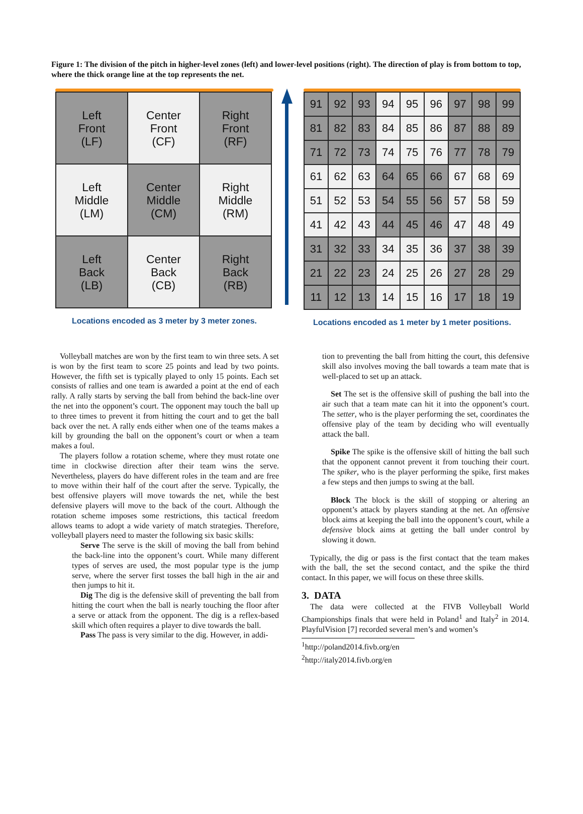Figure 1: The division of the pitch in higher-level zones (left) and lower-level positions (right). The direction of play is from bottom to top, where the thick orange line at the top represents the net.
| Left Front (LF) | Center Front (CF) | Right Front (RF) |
| Left Middle (LM) | Center Middle (CM) | Right Middle (RM) |
| Left Back (LB) | Center Back (CB) | Right Back (RB) |
Locations encoded as 3 meter by 3 meter zones.
| 91 | 92 | 93 | 94 | 95 | 96 | 97 | 98 | 99 |
| 81 | 82 | 83 | 84 | 85 | 86 | 87 | 88 | 89 |
| 71 | 72 | 73 | 74 | 75 | 76 | 77 | 78 | 79 |
| 61 | 62 | 63 | 64 | 65 | 66 | 67 | 68 | 69 |
| 51 | 52 | 53 | 54 | 55 | 56 | 57 | 58 | 59 |
| 41 | 42 | 43 | 44 | 45 | 46 | 47 | 48 | 49 |
| 31 | 32 | 33 | 34 | 35 | 36 | 37 | 38 | 39 |
| 21 | 22 | 23 | 24 | 25 | 26 | 27 | 28 | 29 |
| 11 | 12 | 13 | 14 | 15 | 16 | 17 | 18 | 19 |
Locations encoded as 1 meter by 1 meter positions.
Volleyball matches are won by the first team to win three sets. A set is won by the first team to score 25 points and lead by two points. However, the fifth set is typically played to only 15 points. Each set consists of rallies and one team is awarded a point at the end of each rally. A rally starts by serving the ball from behind the back-line over the net into the opponent’s court. The opponent may touch the ball up to three times to prevent it from hitting the court and to get the ball back over the net. A rally ends either when one of the teams makes a kill by grounding the ball on the opponent’s court or when a team makes a foul.
The players follow a rotation scheme, where they must rotate one time in clockwise direction after their team wins the serve. Nevertheless, players do have different roles in the team and are free to move within their half of the court after the serve. Typically, the best offensive players will move towards the net, while the best defensive players will move to the back of the court. Although the rotation scheme imposes some restrictions, this tactical freedom allows teams to adopt a wide variety of match strategies. Therefore, volleyball players need to master the following six basic skills:
Serve The serve is the skill of moving the ball from behind the back-line into the opponent’s court. While many different types of serves are used, the most popular type is the jump serve, where the server first tosses the ball high in the air and then jumps to hit it.
Dig The dig is the defensive skill of preventing the ball from hitting the court when the ball is nearly touching the floor after a serve or attack from the opponent. The dig is a reflex-based skill which often requires a player to dive towards the ball.
Pass The pass is very similar to the dig. However, in addi-
tion to preventing the ball from hitting the court, this defensive skill also involves moving the ball towards a team mate that is well-placed to set up an attack.
Set The set is the offensive skill of pushing the ball into the air such that a team mate can hit it into the opponent’s court. The setter, who is the player performing the set, coordinates the offensive play of the team by deciding who will eventually attack the ball.
Spike The spike is the offensive skill of hitting the ball such that the opponent cannot prevent it from touching their court. The spiker, who is the player performing the spike, first makes a few steps and then jumps to swing at the ball.
Block The block is the skill of stopping or altering an opponent’s attack by players standing at the net. An offensive block aims at keeping the ball into the opponent’s court, while a defensive block aims at getting the ball under control by slowing it down.
Typically, the dig or pass is the first contact that the team makes with the ball, the set the second contact, and the spike the third contact. In this paper, we will focus on these three skills.
3. DATA
The data were collected at the FIVB Volleyball World Championships finals that were held in Poland<sup>1</sup> and Italy<sup>2</sup> in 2014. PlayfulVision [7] recorded several men’s and women’s
<sup>1</sup> http://poland2014.fivb.org/en
<sup>2</sup> http://italy2014.fivb.org/en